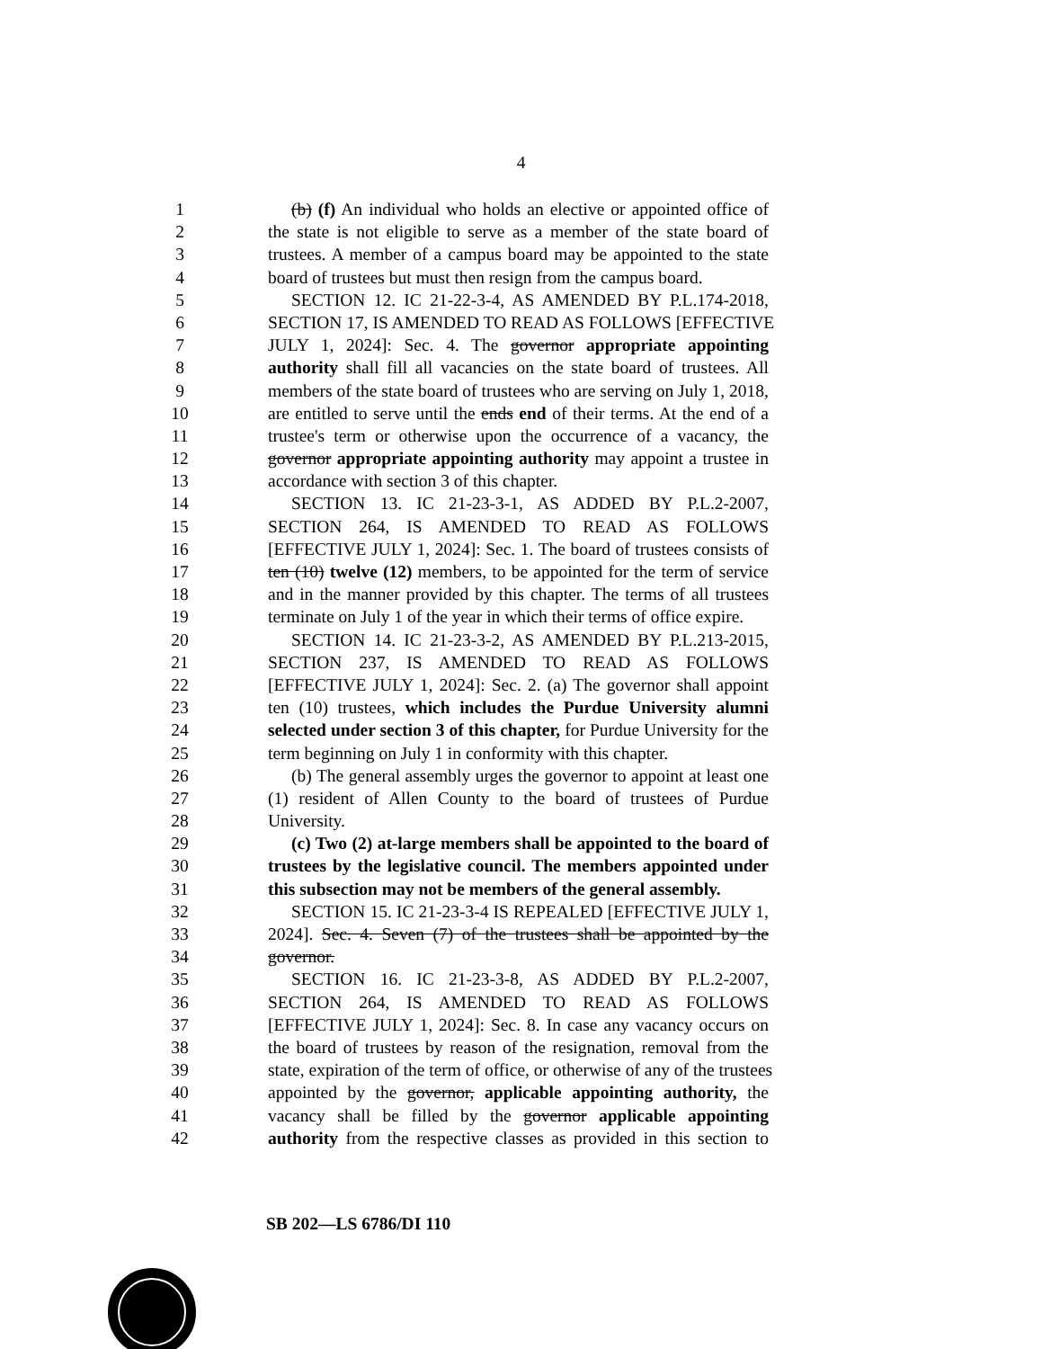4
1 (b) (f) An individual who holds an elective or appointed office of
2 the state is not eligible to serve as a member of the state board of
3 trustees. A member of a campus board may be appointed to the state
4 board of trustees but must then resign from the campus board.
5 SECTION 12. IC 21-22-3-4, AS AMENDED BY P.L.174-2018,
6 SECTION 17, IS AMENDED TO READ AS FOLLOWS [EFFECTIVE
7 JULY 1, 2024]: Sec. 4. The governor appropriate appointing
8 authority shall fill all vacancies on the state board of trustees. All
9 members of the state board of trustees who are serving on July 1, 2018,
10 are entitled to serve until the ends end of their terms. At the end of a
11 trustee's term or otherwise upon the occurrence of a vacancy, the
12 governor appropriate appointing authority may appoint a trustee in
13 accordance with section 3 of this chapter.
14 SECTION 13. IC 21-23-3-1, AS ADDED BY P.L.2-2007,
15 SECTION 264, IS AMENDED TO READ AS FOLLOWS
16 [EFFECTIVE JULY 1, 2024]: Sec. 1. The board of trustees consists of
17 ten (10) twelve (12) members, to be appointed for the term of service
18 and in the manner provided by this chapter. The terms of all trustees
19 terminate on July 1 of the year in which their terms of office expire.
20 SECTION 14. IC 21-23-3-2, AS AMENDED BY P.L.213-2015,
21 SECTION 237, IS AMENDED TO READ AS FOLLOWS
22 [EFFECTIVE JULY 1, 2024]: Sec. 2. (a) The governor shall appoint
23 ten (10) trustees, which includes the Purdue University alumni
24 selected under section 3 of this chapter, for Purdue University for the
25 term beginning on July 1 in conformity with this chapter.
26 (b) The general assembly urges the governor to appoint at least one
27 (1) resident of Allen County to the board of trustees of Purdue
28 University.
29 (c) Two (2) at-large members shall be appointed to the board of
30 trustees by the legislative council. The members appointed under
31 this subsection may not be members of the general assembly.
32 SECTION 15. IC 21-23-3-4 IS REPEALED [EFFECTIVE JULY 1,
33 2024]. Sec. 4. Seven (7) of the trustees shall be appointed by the
34 governor.
35 SECTION 16. IC 21-23-3-8, AS ADDED BY P.L.2-2007,
36 SECTION 264, IS AMENDED TO READ AS FOLLOWS
37 [EFFECTIVE JULY 1, 2024]: Sec. 8. In case any vacancy occurs on
38 the board of trustees by reason of the resignation, removal from the
39 state, expiration of the term of office, or otherwise of any of the trustees
40 appointed by the governor, applicable appointing authority, the
41 vacancy shall be filled by the governor applicable appointing
42 authority from the respective classes as provided in this section to
SB 202—LS 6786/DI 110